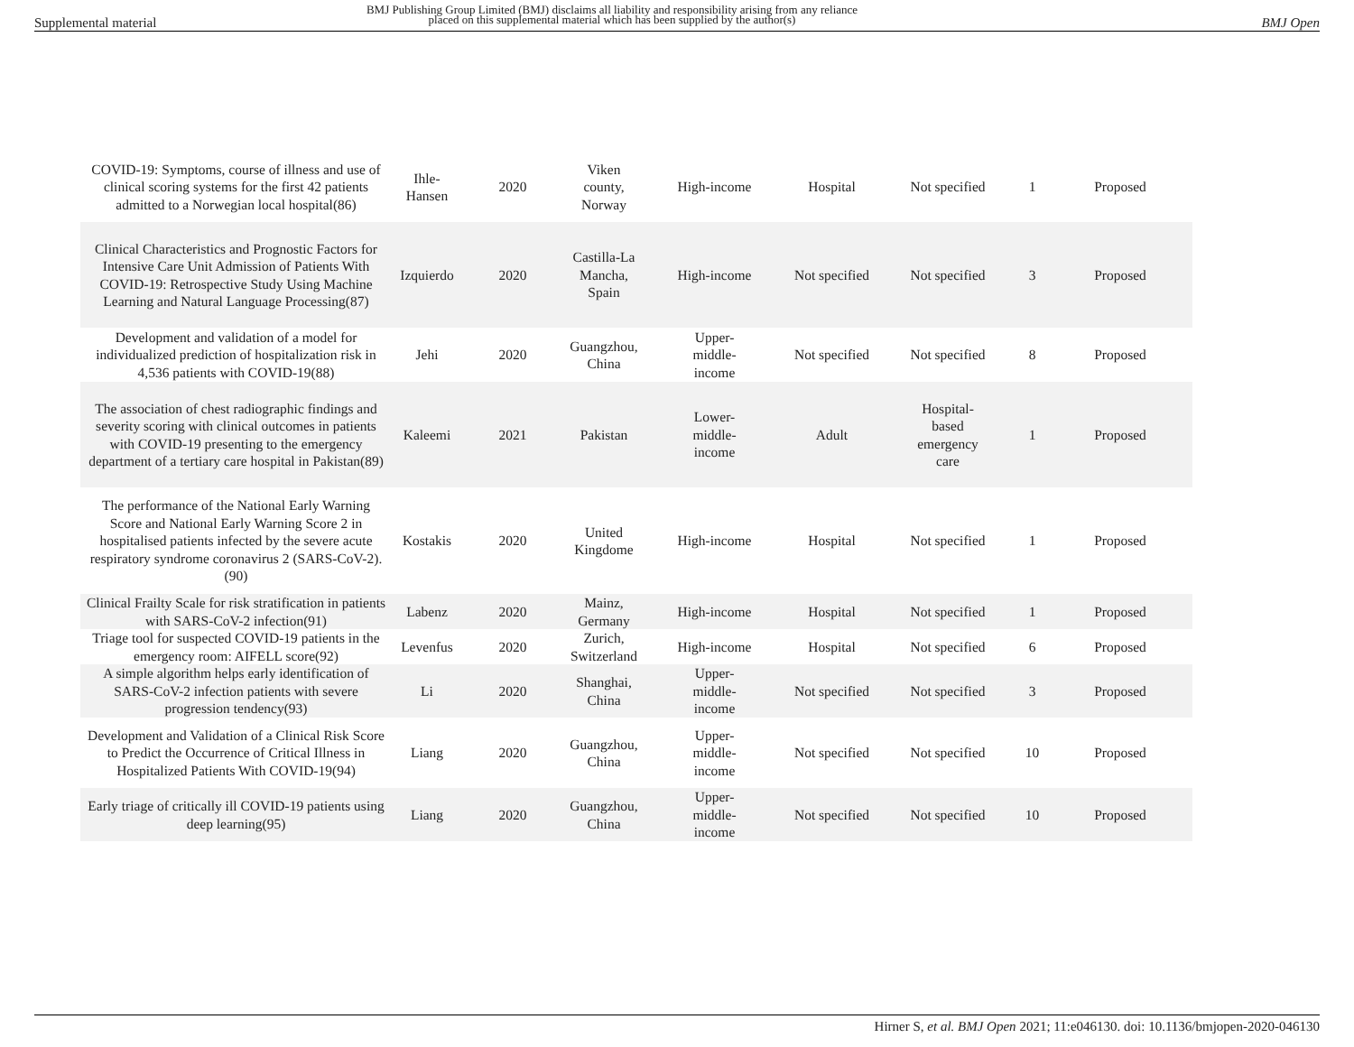Supplemental material BMJ Publishing Group Limited (BMJ) disclaims all liability and responsibility arising from any reliance
placed on this supplemental material which has been supplied by the author(s)
BMJ Open
| COVID-19: Symptoms, course of illness and use of clinical scoring systems for the first 42 patients admitted to a Norwegian local hospital(86) | Ihle-Hansen | 2020 | Viken county, Norway | High-income | Hospital | Not specified | 1 | Proposed |
| Clinical Characteristics and Prognostic Factors for Intensive Care Unit Admission of Patients With COVID-19: Retrospective Study Using Machine Learning and Natural Language Processing(87) | Izquierdo | 2020 | Castilla-La Mancha, Spain | High-income | Not specified | Not specified | 3 | Proposed |
| Development and validation of a model for individualized prediction of hospitalization risk in 4,536 patients with COVID-19(88) | Jehi | 2020 | Guangzhou, China | Upper- middle- income | Not specified | Not specified | 8 | Proposed |
| The association of chest radiographic findings and severity scoring with clinical outcomes in patients with COVID-19 presenting to the emergency department of a tertiary care hospital in Pakistan(89) | Kaleemi | 2021 | Pakistan | Lower- middle- income | Adult | Hospital- based emergency care | 1 | Proposed |
| The performance of the National Early Warning Score and National Early Warning Score 2 in hospitalised patients infected by the severe acute respiratory syndrome coronavirus 2 (SARS-CoV-2).(90) | Kostakis | 2020 | United Kingdome | High-income | Hospital | Not specified | 1 | Proposed |
| Clinical Frailty Scale for risk stratification in patients with SARS-CoV-2 infection(91) | Labenz | 2020 | Mainz, Germany | High-income | Hospital | Not specified | 1 | Proposed |
| Triage tool for suspected COVID-19 patients in the emergency room: AIFELL score(92) | Levenfus | 2020 | Zurich, Switzerland | High-income | Hospital | Not specified | 6 | Proposed |
| A simple algorithm helps early identification of SARS-CoV-2 infection patients with severe progression tendency(93) | Li | 2020 | Shanghai, China | Upper- middle- income | Not specified | Not specified | 3 | Proposed |
| Development and Validation of a Clinical Risk Score to Predict the Occurrence of Critical Illness in Hospitalized Patients With COVID-19(94) | Liang | 2020 | Guangzhou, China | Upper- middle- income | Not specified | Not specified | 10 | Proposed |
| Early triage of critically ill COVID-19 patients using deep learning(95) | Liang | 2020 | Guangzhou, China | Upper- middle- income | Not specified | Not specified | 10 | Proposed |
Hirner S, et al. BMJ Open 2021; 11:e046130. doi: 10.1136/bmjopen-2020-046130